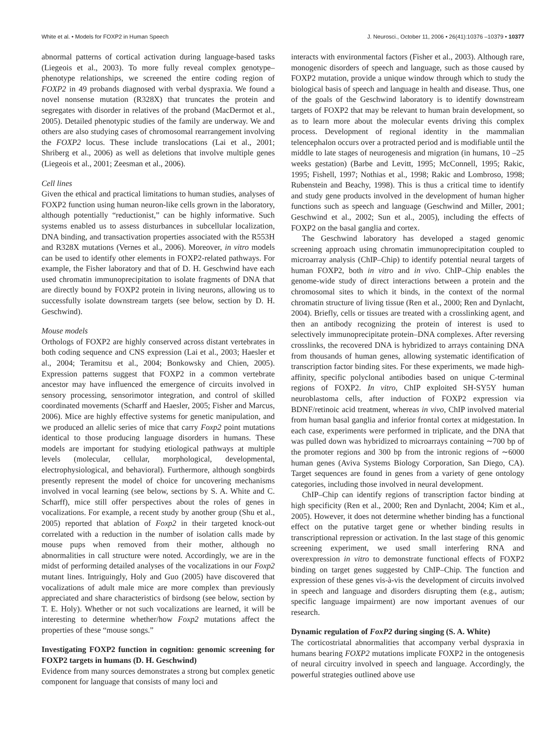White et al. • Models for FOXP2 in Human Speech J. Neurosci., October 11, 2006 • 26(41):10376 –10379 • 10377
abnormal patterns of cortical activation during language-based tasks (Liegeois et al., 2003). To more fully reveal complex genotype–phenotype relationships, we screened the entire coding region of FOXP2 in 49 probands diagnosed with verbal dyspraxia. We found a novel nonsense mutation (R328X) that truncates the protein and segregates with disorder in relatives of the proband (MacDermot et al., 2005). Detailed phenotypic studies of the family are underway. We and others are also studying cases of chromosomal rearrangement involving the FOXP2 locus. These include translocations (Lai et al., 2001; Shriberg et al., 2006) as well as deletions that involve multiple genes (Liegeois et al., 2001; Zeesman et al., 2006).
Cell lines
Given the ethical and practical limitations to human studies, analyses of FOXP2 function using human neuron-like cells grown in the laboratory, although potentially “reductionist,” can be highly informative. Such systems enabled us to assess disturbances in subcellular localization, DNA binding, and transactivation properties associated with the R553H and R328X mutations (Vernes et al., 2006). Moreover, in vitro models can be used to identify other elements in FOXP2-related pathways. For example, the Fisher laboratory and that of D. H. Geschwind have each used chromatin immunoprecipitation to isolate fragments of DNA that are directly bound by FOXP2 protein in living neurons, allowing us to successfully isolate downstream targets (see below, section by D. H. Geschwind).
Mouse models
Orthologs of FOXP2 are highly conserved across distant vertebrates in both coding sequence and CNS expression (Lai et al., 2003; Haesler et al., 2004; Teramitsu et al., 2004; Bonkowsky and Chien, 2005). Expression patterns suggest that FOXP2 in a common vertebrate ancestor may have influenced the emergence of circuits involved in sensory processing, sensorimotor integration, and control of skilled coordinated movements (Scharff and Haesler, 2005; Fisher and Marcus, 2006). Mice are highly effective systems for genetic manipulation, and we produced an allelic series of mice that carry Foxp2 point mutations identical to those producing language disorders in humans. These models are important for studying etiological pathways at multiple levels (molecular, cellular, morphological, developmental, electrophysiological, and behavioral). Furthermore, although songbirds presently represent the model of choice for uncovering mechanisms involved in vocal learning (see below, sections by S. A. White and C. Scharff), mice still offer perspectives about the roles of genes in vocalizations. For example, a recent study by another group (Shu et al., 2005) reported that ablation of Foxp2 in their targeted knock-out correlated with a reduction in the number of isolation calls made by mouse pups when removed from their mother, although no abnormalities in call structure were noted. Accordingly, we are in the midst of performing detailed analyses of the vocalizations in our Foxp2 mutant lines. Intriguingly, Holy and Guo (2005) have discovered that vocalizations of adult male mice are more complex than previously appreciated and share characteristics of birdsong (see below, section by T. E. Holy). Whether or not such vocalizations are learned, it will be interesting to determine whether/how Foxp2 mutations affect the properties of these “mouse songs.”
Investigating FOXP2 function in cognition: genomic screening for FOXP2 targets in humans (D. H. Geschwind)
Evidence from many sources demonstrates a strong but complex genetic component for language that consists of many loci and
interacts with environmental factors (Fisher et al., 2003). Although rare, monogenic disorders of speech and language, such as those caused by FOXP2 mutation, provide a unique window through which to study the biological basis of speech and language in health and disease. Thus, one of the goals of the Geschwind laboratory is to identify downstream targets of FOXP2 that may be relevant to human brain development, so as to learn more about the molecular events driving this complex process. Development of regional identity in the mammalian telencephalon occurs over a protracted period and is modifiable until the middle to late stages of neurogenesis and migration (in humans, 10 –25 weeks gestation) (Barbe and Levitt, 1995; McConnell, 1995; Rakic, 1995; Fishell, 1997; Nothias et al., 1998; Rakic and Lombroso, 1998; Rubenstein and Beachy, 1998). This is thus a critical time to identify and study gene products involved in the development of human higher functions such as speech and language (Geschwind and Miller, 2001; Geschwind et al., 2002; Sun et al., 2005), including the effects of FOXP2 on the basal ganglia and cortex.
The Geschwind laboratory has developed a staged genomic screening approach using chromatin immunoprecipitation coupled to microarray analysis (ChIP–Chip) to identify potential neural targets of human FOXP2, both in vitro and in vivo. ChIP–Chip enables the genome-wide study of direct interactions between a protein and the chromosomal sites to which it binds, in the context of the normal chromatin structure of living tissue (Ren et al., 2000; Ren and Dynlacht, 2004). Briefly, cells or tissues are treated with a crosslinking agent, and then an antibody recognizing the protein of interest is used to selectively immunoprecipitate protein–DNA complexes. After reversing crosslinks, the recovered DNA is hybridized to arrays containing DNA from thousands of human genes, allowing systematic identification of transcription factor binding sites. For these experiments, we made high-affinity, specific polyclonal antibodies based on unique C-terminal regions of FOXP2. In vitro, ChIP exploited SH-SY5Y human neuroblastoma cells, after induction of FOXP2 expression via BDNF/retinoic acid treatment, whereas in vivo, ChIP involved material from human basal ganglia and inferior frontal cortex at midgestation. In each case, experiments were performed in triplicate, and the DNA that was pulled down was hybridized to microarrays containing ∼700 bp of the promoter regions and 300 bp from the intronic regions of ∼6000 human genes (Aviva Systems Biology Corporation, San Diego, CA). Target sequences are found in genes from a variety of gene ontology categories, including those involved in neural development.
ChIP–Chip can identify regions of transcription factor binding at high specificity (Ren et al., 2000; Ren and Dynlacht, 2004; Kim et al., 2005). However, it does not determine whether binding has a functional effect on the putative target gene or whether binding results in transcriptional repression or activation. In the last stage of this genomic screening experiment, we used small interfering RNA and overexpression in vitro to demonstrate functional effects of FOXP2 binding on target genes suggested by ChIP–Chip. The function and expression of these genes vis-à-vis the development of circuits involved in speech and language and disorders disrupting them (e.g., autism; specific language impairment) are now important avenues of our research.
Dynamic regulation of FoxP2 during singing (S. A. White)
The corticostriatal abnormalities that accompany verbal dyspraxia in humans bearing FOXP2 mutations implicate FOXP2 in the ontogenesis of neural circuitry involved in speech and language. Accordingly, the powerful strategies outlined above use